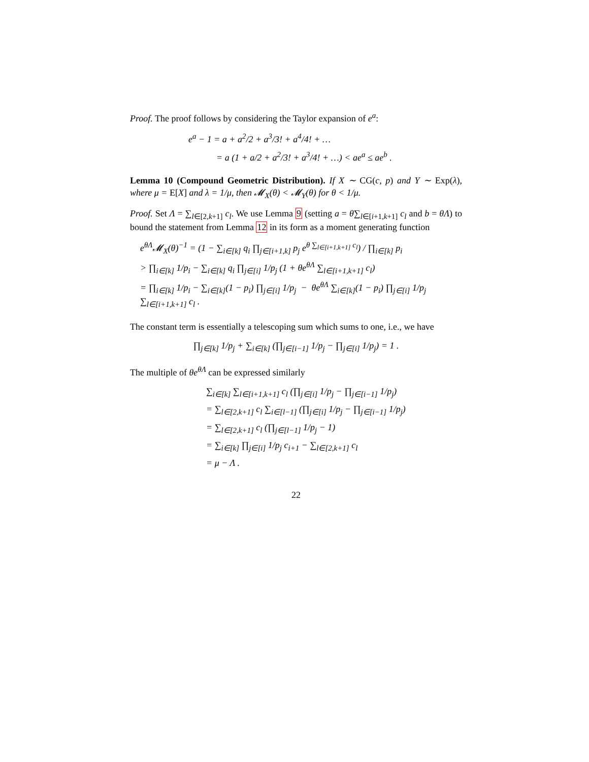Proof. The proof follows by considering the Taylor expansion of e<sup>a</sup>:
e<sup>a</sup> − 1 = a + a<sup>2</sup>/2 + a<sup>3</sup>/3! + a<sup>4</sup>/4! + …
= a (1 + a/2 + a<sup>2</sup>/3! + a<sup>3</sup>/4! + …) < ae<sup>a</sup> ≤ ae<sup>b</sup> .
Lemma 10 (Compound Geometric Distribution). If X ∼ CG(c, p) and Y ∼ Exp(λ), where μ = E[X] and λ = 1/μ, then 𝓜<sub>X</sub>(θ) < 𝓜<sub>Y</sub>(θ) for θ < 1/μ.
Proof. Set Λ = ∑<sub>l∈[2,k+1]</sub> c<sub>l</sub>. We use Lemma 9 (setting a = θ∑<sub>l∈[i+1,k+1]</sub> c<sub>l</sub> and b = θΛ) to bound the statement from Lemma 12 in its form as a moment generating function
e<sup>θΛ</sup>𝓜<sub>X</sub>(θ)<sup>−1</sup> = (1 − ∑<sub>i∈[k]</sub> q<sub>i</sub> ∏<sub>j∈[i+1,k]</sub> p<sub>j</sub> e<sup>θ ∑<sub>l∈[i+1,k+1]</sub> c<sub>l</sub></sup>) / ∏<sub>i∈[k]</sub> p<sub>i</sub>
> ∏<sub>i∈[k]</sub> 1/p<sub>i</sub> − ∑<sub>i∈[k]</sub> q<sub>i</sub> ∏<sub>j∈[i]</sub> 1/p<sub>j</sub> (1 + θe<sup>θΛ</sup> ∑<sub>l∈[i+1,k+1]</sub> c<sub>l</sub>)
= ∏<sub>i∈[k]</sub> 1/p<sub>i</sub> − ∑<sub>i∈[k]</sub>(1 − p<sub>i</sub>) ∏<sub>j∈[i]</sub> 1/p<sub>j</sub> − θe<sup>θΛ</sup> ∑<sub>i∈[k]</sub>(1 − p<sub>i</sub>) ∏<sub>j∈[i]</sub> 1/p<sub>j</sub> ∑<sub>l∈[i+1,k+1]</sub> c<sub>l</sub> .
The constant term is essentially a telescoping sum which sums to one, i.e., we have
∏<sub>j∈[k]</sub> 1/p<sub>j</sub> + ∑<sub>i∈[k]</sub> (∏<sub>j∈[i−1]</sub> 1/p<sub>j</sub> − ∏<sub>j∈[i]</sub> 1/p<sub>j</sub>) = 1 .
The multiple of θe<sup>θΛ</sup> can be expressed similarly
∑<sub>i∈[k]</sub> ∑<sub>l∈[i+1,k+1]</sub> c<sub>l</sub> (∏<sub>j∈[i]</sub> 1/p<sub>j</sub> − ∏<sub>j∈[i−1]</sub> 1/p<sub>j</sub>)
= ∑<sub>l∈[2,k+1]</sub> c<sub>l</sub> ∑<sub>i∈[l−1]</sub> (∏<sub>j∈[i]</sub> 1/p<sub>j</sub> − ∏<sub>j∈[i−1]</sub> 1/p<sub>j</sub>)
= ∑<sub>l∈[2,k+1]</sub> c<sub>l</sub> (∏<sub>j∈[l−1]</sub> 1/p<sub>j</sub> − 1)
= ∑<sub>i∈[k]</sub> ∏<sub>j∈[i]</sub> 1/p<sub>j</sub> c<sub>i+1</sub> − ∑<sub>l∈[2,k+1]</sub> c<sub>l</sub>
= μ − Λ .
22